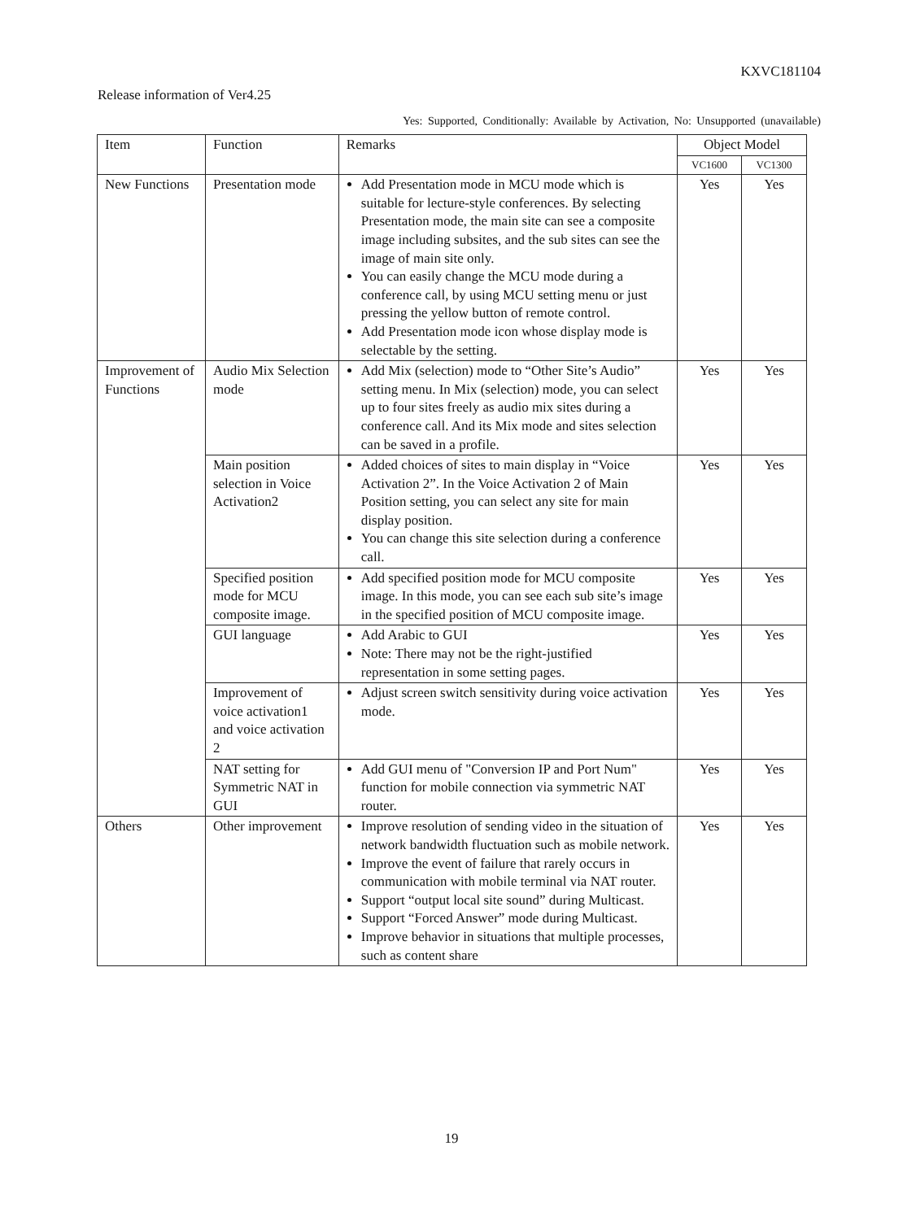KXVC181104
Release information of Ver4.25
Yes: Supported, Conditionally: Available by Activation, No: Unsupported (unavailable)
| Item | Function | Remarks | Object Model | |
| --- | --- | --- | --- | --- |
| | | | VC1600 | VC1300 |
| New Functions | Presentation mode | Add Presentation mode in MCU mode which is suitable for lecture-style conferences. By selecting Presentation mode, the main site can see a composite image including subsites, and the sub sites can see the image of main site only. You can easily change the MCU mode during a conference call, by using MCU setting menu or just pressing the yellow button of remote control. Add Presentation mode icon whose display mode is selectable by the setting. | Yes | Yes |
| Improvement of Functions | Audio Mix Selection mode | Add Mix (selection) mode to “Other Site’s Audio” setting menu. In Mix (selection) mode, you can select up to four sites freely as audio mix sites during a conference call. And its Mix mode and sites selection can be saved in a profile. | Yes | Yes |
| | Main position selection in Voice Activation2 | Added choices of sites to main display in “Voice Activation 2”. In the Voice Activation 2 of Main Position setting, you can select any site for main display position. You can change this site selection during a conference call. | Yes | Yes |
| | Specified position mode for MCU composite image. | Add specified position mode for MCU composite image. In this mode, you can see each sub site’s image in the specified position of MCU composite image. | Yes | Yes |
| | GUI language | Add Arabic to GUI Note: There may not be the right-justified representation in some setting pages. | Yes | Yes |
| | Improvement of voice activation1 and voice activation 2 | Adjust screen switch sensitivity during voice activation mode. | Yes | Yes |
| | NAT setting for Symmetric NAT in GUI | Add GUI menu of "Conversion IP and Port Num" function for mobile connection via symmetric NAT router. | Yes | Yes |
| Others | Other improvement | Improve resolution of sending video in the situation of network bandwidth fluctuation such as mobile network. Improve the event of failure that rarely occurs in communication with mobile terminal via NAT router. Support “output local site sound” during Multicast. Support “Forced Answer” mode during Multicast. Improve behavior in situations that multiple processes, such as content share | Yes | Yes |
19